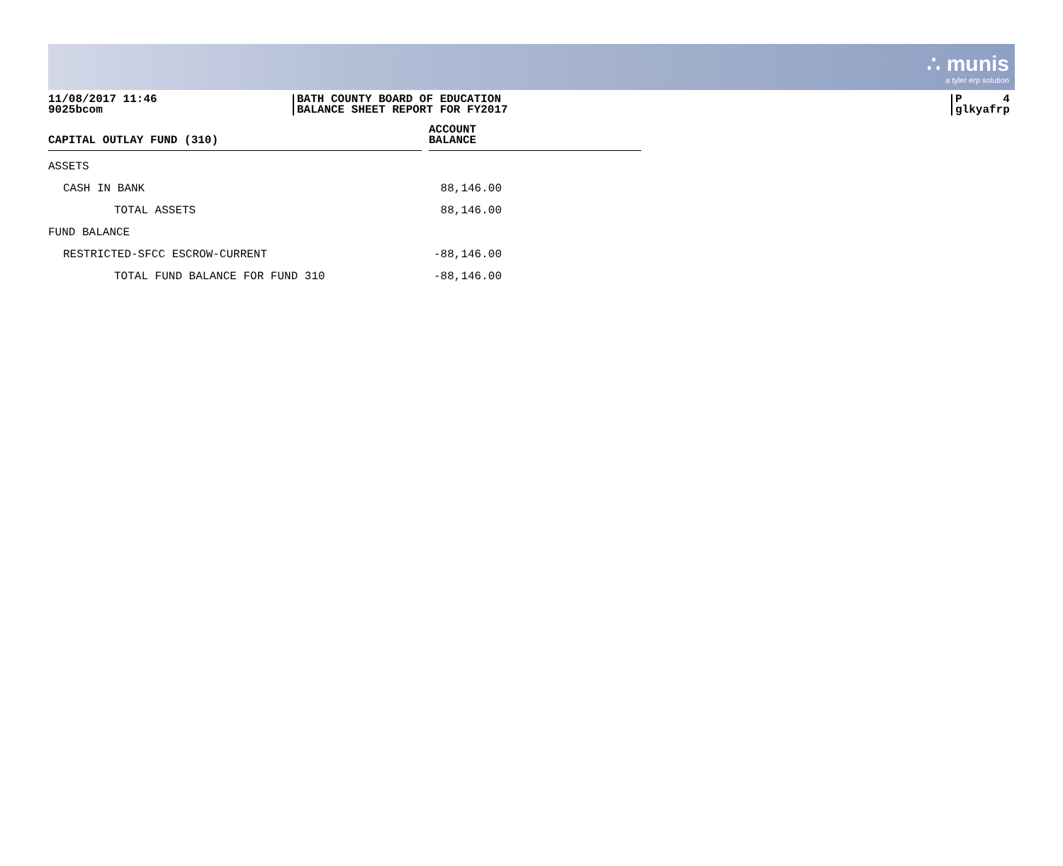∴ munis
a tyler erp solution
11/08/2017 11:46
9025bcom
BATH COUNTY BOARD OF EDUCATION
BALANCE SHEET REPORT FOR FY2017
P 4
glkyafrp
| CAPITAL OUTLAY FUND (310) | | ACCOUNT BALANCE |
| --- | --- | --- |
| ASSETS | | |
| CASH IN BANK | | 88,146.00 |
| TOTAL ASSETS | | 88,146.00 |
| FUND BALANCE | | |
| RESTRICTED-SFCC ESCROW-CURRENT | | -88,146.00 |
| TOTAL FUND BALANCE FOR FUND 310 | | -88,146.00 |